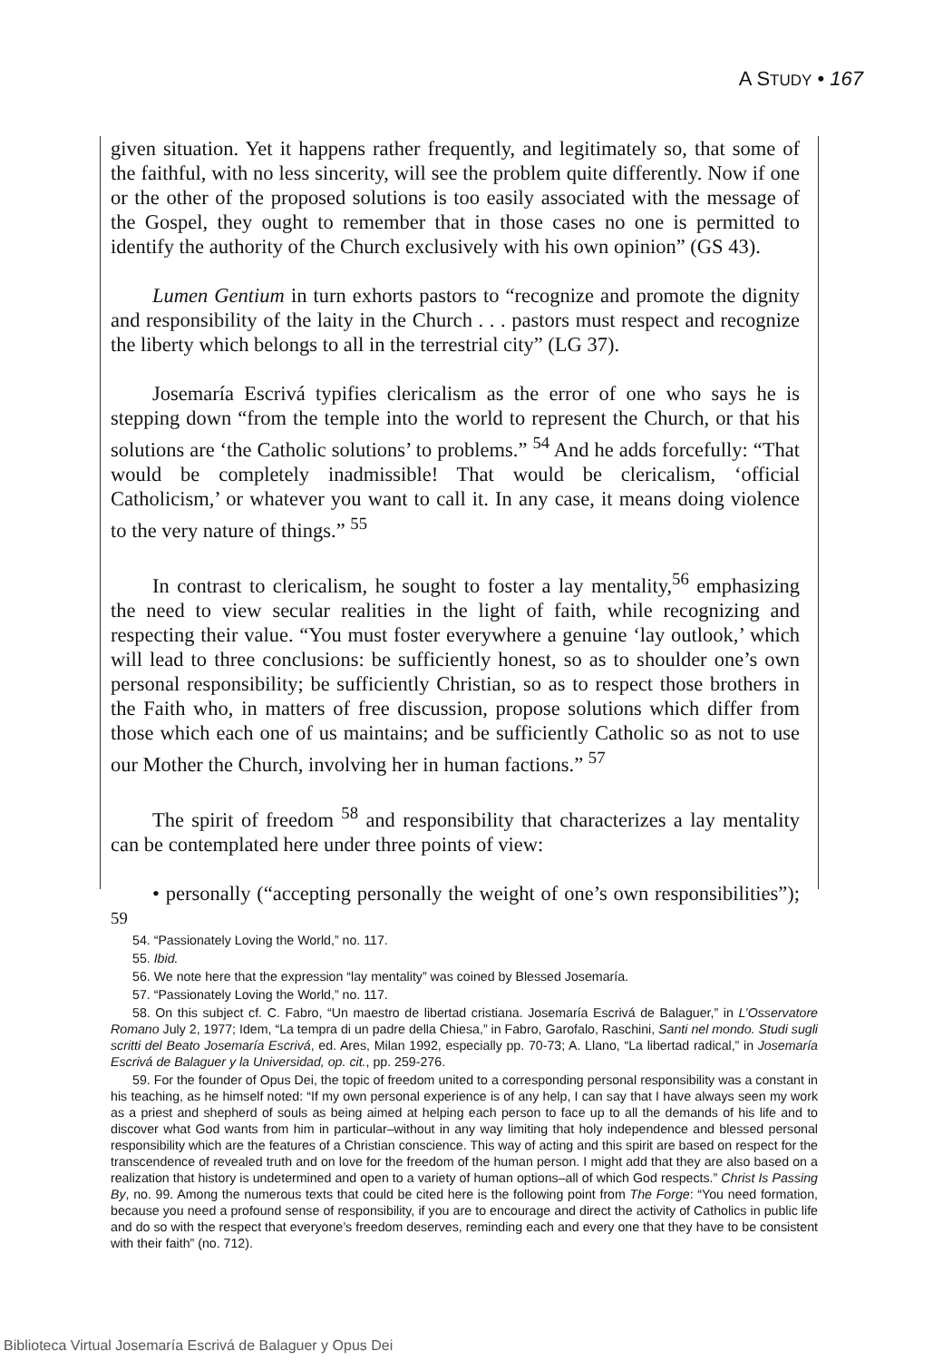A STUDY • 167
given situation. Yet it happens rather frequently, and legitimately so, that some of the faithful, with no less sincerity, will see the problem quite differently. Now if one or the other of the proposed solutions is too easily associated with the message of the Gospel, they ought to remember that in those cases no one is permitted to identify the authority of the Church exclusively with his own opinion” (GS 43).
Lumen Gentium in turn exhorts pastors to “recognize and promote the dignity and responsibility of the laity in the Church . . . pastors must respect and recognize the liberty which belongs to all in the terrestrial city” (LG 37).
Josemaría Escrivá typifies clericalism as the error of one who says he is stepping down “from the temple into the world to represent the Church, or that his solutions are ‘the Catholic solutions’ to problems.” <sup>54</sup> And he adds forcefully: “That would be completely inadmissible! That would be clericalism, ‘official Catholicism,’ or whatever you want to call it. In any case, it means doing violence to the very nature of things.” <sup>55</sup>
In contrast to clericalism, he sought to foster a lay mentality,<sup>56</sup> emphasizing the need to view secular realities in the light of faith, while recognizing and respecting their value. “You must foster everywhere a genuine ‘lay outlook,’ which will lead to three conclusions: be sufficiently honest, so as to shoulder one’s own personal responsibility; be sufficiently Christian, so as to respect those brothers in the Faith who, in matters of free discussion, propose solutions which differ from those which each one of us maintains; and be sufficiently Catholic so as not to use our Mother the Church, involving her in human factions.” <sup>57</sup>
The spirit of freedom <sup>58</sup> and responsibility that characterizes a lay mentality can be contemplated here under three points of view:
• personally (“accepting personally the weight of one’s own responsibilities”); <sup>59</sup>
54. “Passionately Loving the World,” no. 117.
55. Ibid.
56. We note here that the expression “lay mentality” was coined by Blessed Josemaría.
57. “Passionately Loving the World,” no. 117.
58. On this subject cf. C. Fabro, “Un maestro de libertad cristiana. Josemaría Escrivá de Balaguer,” in L’Osservatore Romano July 2, 1977; Idem, “La tempra di un padre della Chiesa,” in Fabro, Garofalo, Raschini, Santi nel mondo. Studi sugli scritti del Beato Josemaría Escrivá, ed. Ares, Milan 1992, especially pp. 70-73; A. Llano, “La libertad radical,” in Josemaría Escrivá de Balaguer y la Universidad, op. cit., pp. 259-276.
59. For the founder of Opus Dei, the topic of freedom united to a corresponding personal responsibility was a constant in his teaching, as he himself noted: “If my own personal experience is of any help, I can say that I have always seen my work as a priest and shepherd of souls as being aimed at helping each person to face up to all the demands of his life and to discover what God wants from him in particular–without in any way limiting that holy independence and blessed personal responsibility which are the features of a Christian conscience. This way of acting and this spirit are based on respect for the transcendence of revealed truth and on love for the freedom of the human person. I might add that they are also based on a realization that history is undetermined and open to a variety of human options–all of which God respects.” Christ Is Passing By, no. 99. Among the numerous texts that could be cited here is the following point from The Forge: “You need formation, because you need a profound sense of responsibility, if you are to encourage and direct the activity of Catholics in public life and do so with the respect that everyone’s freedom deserves, reminding each and every one that they have to be consistent with their faith” (no. 712).
Biblioteca Virtual Josemaría Escrivá de Balaguer y Opus Dei